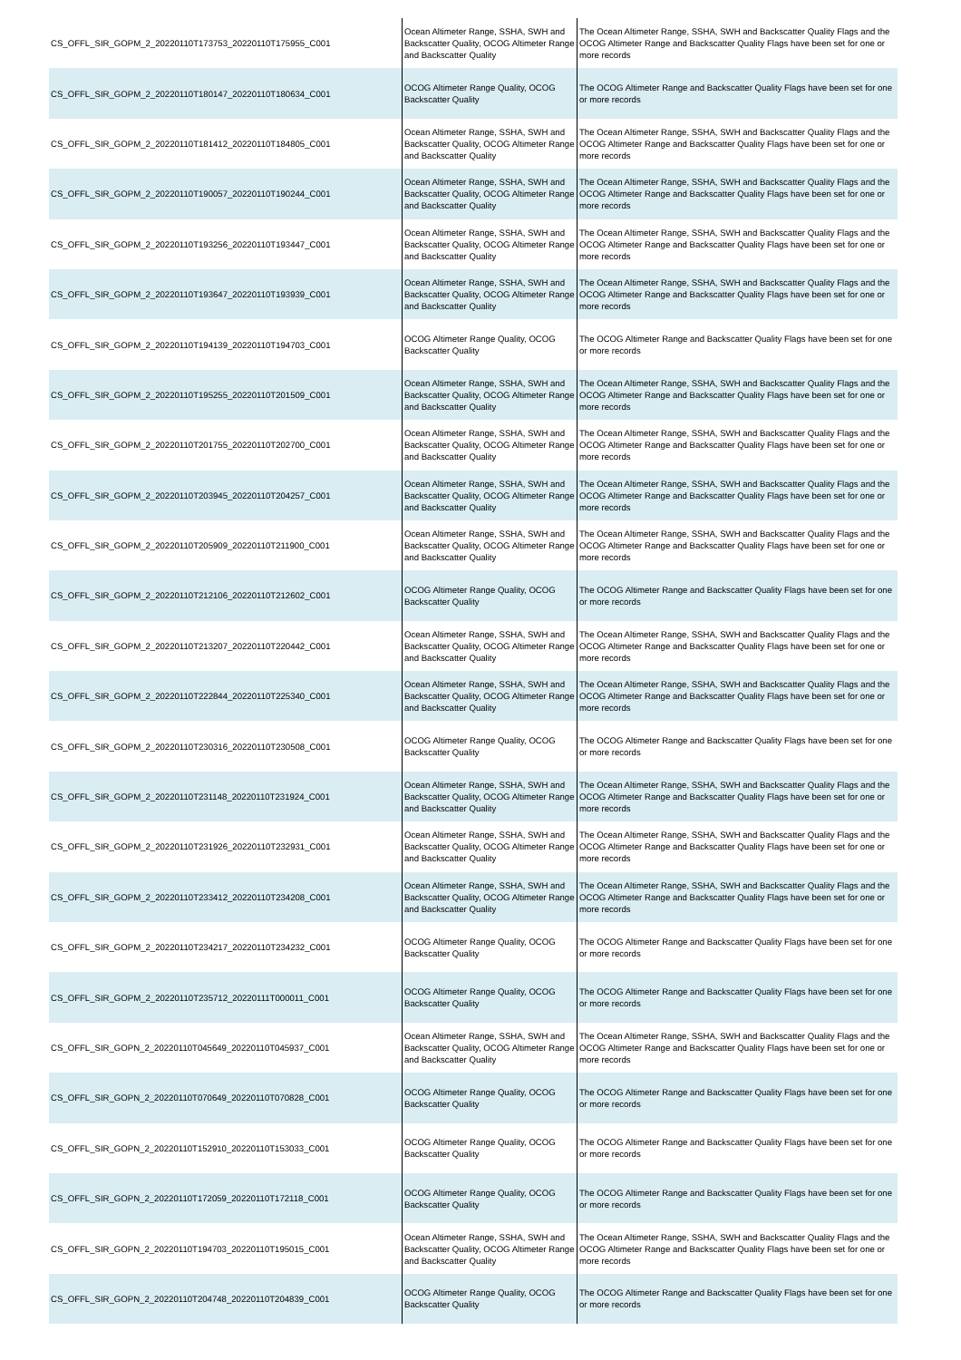| CS_OFFL_SIR_GOPM_2_20220110T173753_20220110T175955_C001 | Ocean Altimeter Range, SSHA, SWH and Backscatter Quality, OCOG Altimeter Range and Backscatter Quality | The Ocean Altimeter Range, SSHA, SWH and Backscatter Quality Flags and the OCOG Altimeter Range and Backscatter Quality Flags have been set for one or more records |
| CS_OFFL_SIR_GOPM_2_20220110T180147_20220110T180634_C001 | OCOG Altimeter Range Quality, OCOG Backscatter Quality | The OCOG Altimeter Range and Backscatter Quality Flags have been set for one or more records |
| CS_OFFL_SIR_GOPM_2_20220110T181412_20220110T184805_C001 | Ocean Altimeter Range, SSHA, SWH and Backscatter Quality, OCOG Altimeter Range and Backscatter Quality | The Ocean Altimeter Range, SSHA, SWH and Backscatter Quality Flags and the OCOG Altimeter Range and Backscatter Quality Flags have been set for one or more records |
| CS_OFFL_SIR_GOPM_2_20220110T190057_20220110T190244_C001 | Ocean Altimeter Range, SSHA, SWH and Backscatter Quality, OCOG Altimeter Range and Backscatter Quality | The Ocean Altimeter Range, SSHA, SWH and Backscatter Quality Flags and the OCOG Altimeter Range and Backscatter Quality Flags have been set for one or more records |
| CS_OFFL_SIR_GOPM_2_20220110T193256_20220110T193447_C001 | Ocean Altimeter Range, SSHA, SWH and Backscatter Quality, OCOG Altimeter Range and Backscatter Quality | The Ocean Altimeter Range, SSHA, SWH and Backscatter Quality Flags and the OCOG Altimeter Range and Backscatter Quality Flags have been set for one or more records |
| CS_OFFL_SIR_GOPM_2_20220110T193647_20220110T193939_C001 | Ocean Altimeter Range, SSHA, SWH and Backscatter Quality, OCOG Altimeter Range and Backscatter Quality | The Ocean Altimeter Range, SSHA, SWH and Backscatter Quality Flags and the OCOG Altimeter Range and Backscatter Quality Flags have been set for one or more records |
| CS_OFFL_SIR_GOPM_2_20220110T194139_20220110T194703_C001 | OCOG Altimeter Range Quality, OCOG Backscatter Quality | The OCOG Altimeter Range and Backscatter Quality Flags have been set for one or more records |
| CS_OFFL_SIR_GOPM_2_20220110T195255_20220110T201509_C001 | Ocean Altimeter Range, SSHA, SWH and Backscatter Quality, OCOG Altimeter Range and Backscatter Quality | The Ocean Altimeter Range, SSHA, SWH and Backscatter Quality Flags and the OCOG Altimeter Range and Backscatter Quality Flags have been set for one or more records |
| CS_OFFL_SIR_GOPM_2_20220110T201755_20220110T202700_C001 | Ocean Altimeter Range, SSHA, SWH and Backscatter Quality, OCOG Altimeter Range and Backscatter Quality | The Ocean Altimeter Range, SSHA, SWH and Backscatter Quality Flags and the OCOG Altimeter Range and Backscatter Quality Flags have been set for one or more records |
| CS_OFFL_SIR_GOPM_2_20220110T203945_20220110T204257_C001 | Ocean Altimeter Range, SSHA, SWH and Backscatter Quality, OCOG Altimeter Range and Backscatter Quality | The Ocean Altimeter Range, SSHA, SWH and Backscatter Quality Flags and the OCOG Altimeter Range and Backscatter Quality Flags have been set for one or more records |
| CS_OFFL_SIR_GOPM_2_20220110T205909_20220110T211900_C001 | Ocean Altimeter Range, SSHA, SWH and Backscatter Quality, OCOG Altimeter Range and Backscatter Quality | The Ocean Altimeter Range, SSHA, SWH and Backscatter Quality Flags and the OCOG Altimeter Range and Backscatter Quality Flags have been set for one or more records |
| CS_OFFL_SIR_GOPM_2_20220110T212106_20220110T212602_C001 | OCOG Altimeter Range Quality, OCOG Backscatter Quality | The OCOG Altimeter Range and Backscatter Quality Flags have been set for one or more records |
| CS_OFFL_SIR_GOPM_2_20220110T213207_20220110T220442_C001 | Ocean Altimeter Range, SSHA, SWH and Backscatter Quality, OCOG Altimeter Range and Backscatter Quality | The Ocean Altimeter Range, SSHA, SWH and Backscatter Quality Flags and the OCOG Altimeter Range and Backscatter Quality Flags have been set for one or more records |
| CS_OFFL_SIR_GOPM_2_20220110T222844_20220110T225340_C001 | Ocean Altimeter Range, SSHA, SWH and Backscatter Quality, OCOG Altimeter Range and Backscatter Quality | The Ocean Altimeter Range, SSHA, SWH and Backscatter Quality Flags and the OCOG Altimeter Range and Backscatter Quality Flags have been set for one or more records |
| CS_OFFL_SIR_GOPM_2_20220110T230316_20220110T230508_C001 | OCOG Altimeter Range Quality, OCOG Backscatter Quality | The OCOG Altimeter Range and Backscatter Quality Flags have been set for one or more records |
| CS_OFFL_SIR_GOPM_2_20220110T231148_20220110T231924_C001 | Ocean Altimeter Range, SSHA, SWH and Backscatter Quality, OCOG Altimeter Range and Backscatter Quality | The Ocean Altimeter Range, SSHA, SWH and Backscatter Quality Flags and the OCOG Altimeter Range and Backscatter Quality Flags have been set for one or more records |
| CS_OFFL_SIR_GOPM_2_20220110T231926_20220110T232931_C001 | Ocean Altimeter Range, SSHA, SWH and Backscatter Quality, OCOG Altimeter Range and Backscatter Quality | The Ocean Altimeter Range, SSHA, SWH and Backscatter Quality Flags and the OCOG Altimeter Range and Backscatter Quality Flags have been set for one or more records |
| CS_OFFL_SIR_GOPM_2_20220110T233412_20220110T234208_C001 | Ocean Altimeter Range, SSHA, SWH and Backscatter Quality, OCOG Altimeter Range and Backscatter Quality | The Ocean Altimeter Range, SSHA, SWH and Backscatter Quality Flags and the OCOG Altimeter Range and Backscatter Quality Flags have been set for one or more records |
| CS_OFFL_SIR_GOPM_2_20220110T234217_20220110T234232_C001 | OCOG Altimeter Range Quality, OCOG Backscatter Quality | The OCOG Altimeter Range and Backscatter Quality Flags have been set for one or more records |
| CS_OFFL_SIR_GOPM_2_20220110T235712_20220111T000011_C001 | OCOG Altimeter Range Quality, OCOG Backscatter Quality | The OCOG Altimeter Range and Backscatter Quality Flags have been set for one or more records |
| CS_OFFL_SIR_GOPN_2_20220110T045649_20220110T045937_C001 | Ocean Altimeter Range, SSHA, SWH and Backscatter Quality, OCOG Altimeter Range and Backscatter Quality | The Ocean Altimeter Range, SSHA, SWH and Backscatter Quality Flags and the OCOG Altimeter Range and Backscatter Quality Flags have been set for one or more records |
| CS_OFFL_SIR_GOPN_2_20220110T070649_20220110T070828_C001 | OCOG Altimeter Range Quality, OCOG Backscatter Quality | The OCOG Altimeter Range and Backscatter Quality Flags have been set for one or more records |
| CS_OFFL_SIR_GOPN_2_20220110T152910_20220110T153033_C001 | OCOG Altimeter Range Quality, OCOG Backscatter Quality | The OCOG Altimeter Range and Backscatter Quality Flags have been set for one or more records |
| CS_OFFL_SIR_GOPN_2_20220110T172059_20220110T172118_C001 | OCOG Altimeter Range Quality, OCOG Backscatter Quality | The OCOG Altimeter Range and Backscatter Quality Flags have been set for one or more records |
| CS_OFFL_SIR_GOPN_2_20220110T194703_20220110T195015_C001 | Ocean Altimeter Range, SSHA, SWH and Backscatter Quality, OCOG Altimeter Range and Backscatter Quality | The Ocean Altimeter Range, SSHA, SWH and Backscatter Quality Flags and the OCOG Altimeter Range and Backscatter Quality Flags have been set for one or more records |
| CS_OFFL_SIR_GOPN_2_20220110T204748_20220110T204839_C001 | OCOG Altimeter Range Quality, OCOG Backscatter Quality | The OCOG Altimeter Range and Backscatter Quality Flags have been set for one or more records |